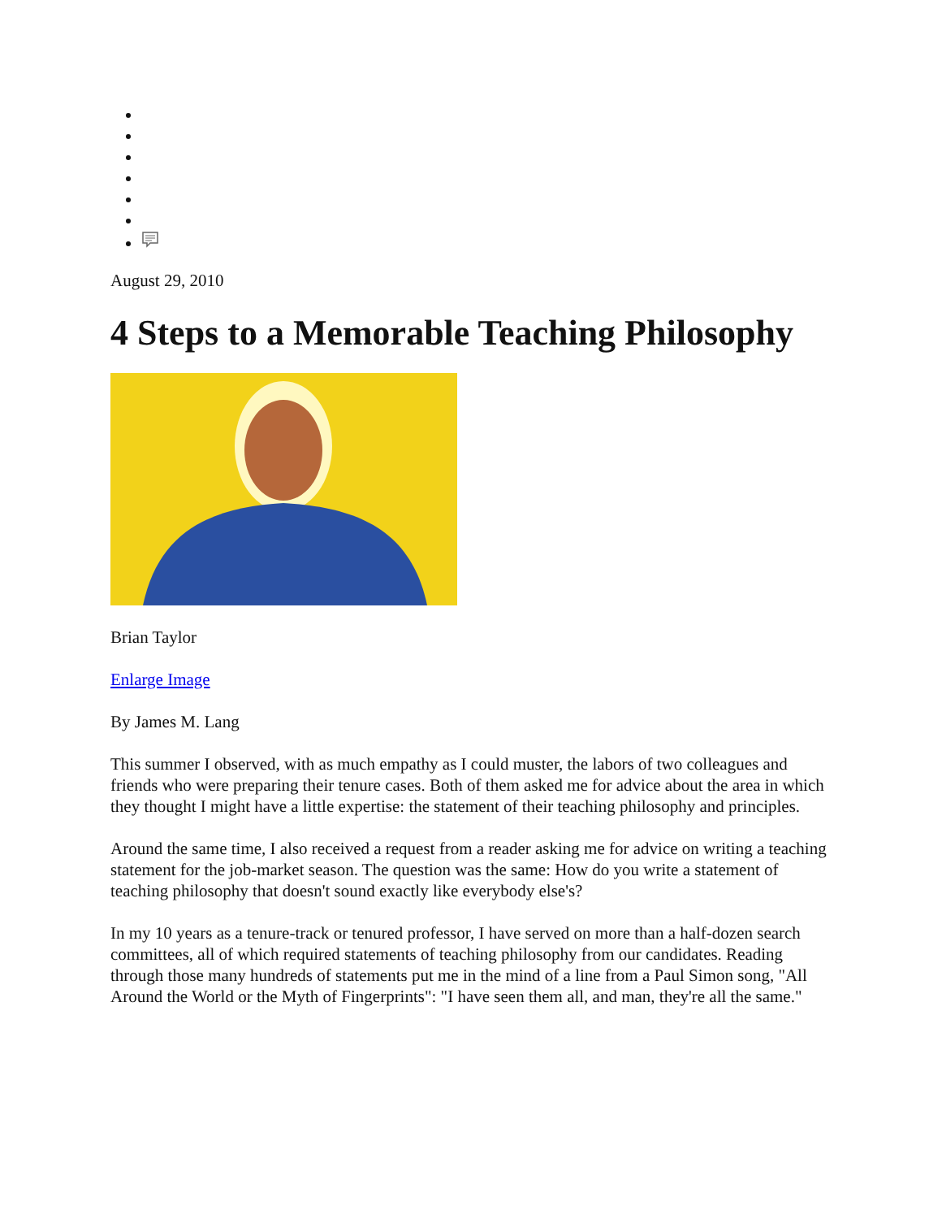August 29, 2010
4 Steps to a Memorable Teaching Philosophy
Brian Taylor
Enlarge Image
By James M. Lang
This summer I observed, with as much empathy as I could muster, the labors of two colleagues and friends who were preparing their tenure cases. Both of them asked me for advice about the area in which they thought I might have a little expertise: the statement of their teaching philosophy and principles.
Around the same time, I also received a request from a reader asking me for advice on writing a teaching statement for the job-market season. The question was the same: How do you write a statement of teaching philosophy that doesn't sound exactly like everybody else's?
In my 10 years as a tenure-track or tenured professor, I have served on more than a half-dozen search committees, all of which required statements of teaching philosophy from our candidates. Reading through those many hundreds of statements put me in the mind of a line from a Paul Simon song, "All Around the World or the Myth of Fingerprints": "I have seen them all, and man, they're all the same."